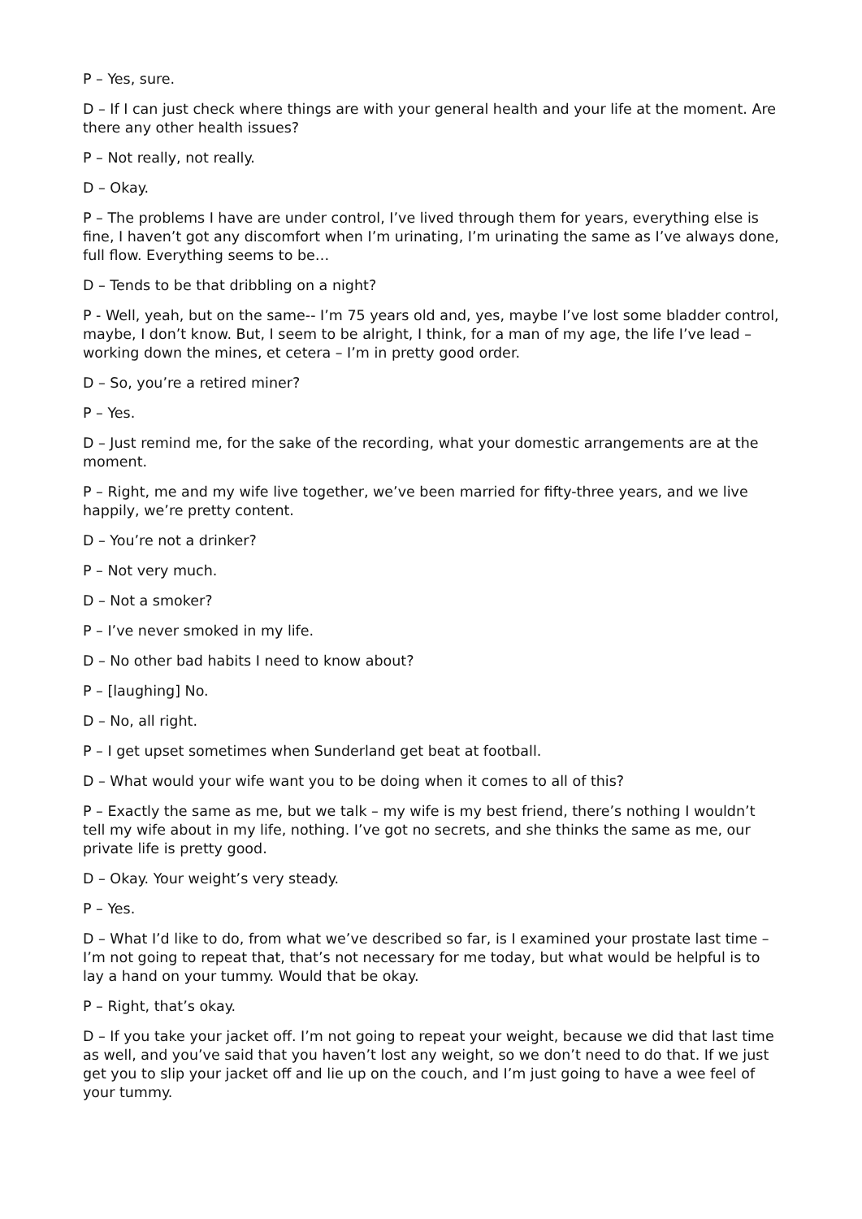P – Yes, sure.
D – If I can just check where things are with your general health and your life at the moment. Are there any other health issues?
P – Not really, not really.
D – Okay.
P – The problems I have are under control, I’ve lived through them for years, everything else is fine, I haven’t got any discomfort when I’m urinating, I’m urinating the same as I’ve always done, full flow. Everything seems to be…
D – Tends to be that dribbling on a night?
P - Well, yeah, but on the same-- I’m 75 years old and, yes, maybe I’ve lost some bladder control, maybe, I don’t know. But, I seem to be alright, I think, for a man of my age, the life I’ve lead – working down the mines, et cetera – I’m in pretty good order.
D – So, you’re a retired miner?
P – Yes.
D – Just remind me, for the sake of the recording, what your domestic arrangements are at the moment.
P – Right, me and my wife live together, we’ve been married for fifty-three years, and we live happily, we’re pretty content.
D – You’re not a drinker?
P – Not very much.
D – Not a smoker?
P – I’ve never smoked in my life.
D – No other bad habits I need to know about?
P – [laughing] No.
D – No, all right.
P – I get upset sometimes when Sunderland get beat at football.
D – What would your wife want you to be doing when it comes to all of this?
P – Exactly the same as me, but we talk – my wife is my best friend, there’s nothing I wouldn’t tell my wife about in my life, nothing. I’ve got no secrets, and she thinks the same as me, our private life is pretty good.
D – Okay. Your weight’s very steady.
P – Yes.
D – What I’d like to do, from what we’ve described so far, is I examined your prostate last time – I’m not going to repeat that, that’s not necessary for me today, but what would be helpful is to lay a hand on your tummy. Would that be okay.
P – Right, that’s okay.
D – If you take your jacket off. I’m not going to repeat your weight, because we did that last time as well, and you’ve said that you haven’t lost any weight, so we don’t need to do that. If we just get you to slip your jacket off and lie up on the couch, and I’m just going to have a wee feel of your tummy.